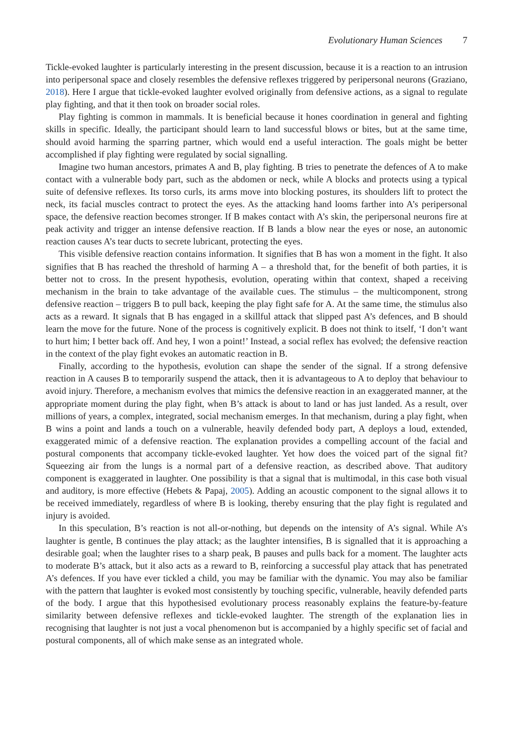Evolutionary Human Sciences 7
Tickle-evoked laughter is particularly interesting in the present discussion, because it is a reaction to an intrusion into peripersonal space and closely resembles the defensive reflexes triggered by peripersonal neurons (Graziano, 2018). Here I argue that tickle-evoked laughter evolved originally from defensive actions, as a signal to regulate play fighting, and that it then took on broader social roles.
Play fighting is common in mammals. It is beneficial because it hones coordination in general and fighting skills in specific. Ideally, the participant should learn to land successful blows or bites, but at the same time, should avoid harming the sparring partner, which would end a useful interaction. The goals might be better accomplished if play fighting were regulated by social signalling.
Imagine two human ancestors, primates A and B, play fighting. B tries to penetrate the defences of A to make contact with a vulnerable body part, such as the abdomen or neck, while A blocks and protects using a typical suite of defensive reflexes. Its torso curls, its arms move into blocking postures, its shoulders lift to protect the neck, its facial muscles contract to protect the eyes. As the attacking hand looms farther into A’s peripersonal space, the defensive reaction becomes stronger. If B makes contact with A’s skin, the peripersonal neurons fire at peak activity and trigger an intense defensive reaction. If B lands a blow near the eyes or nose, an autonomic reaction causes A’s tear ducts to secrete lubricant, protecting the eyes.
This visible defensive reaction contains information. It signifies that B has won a moment in the fight. It also signifies that B has reached the threshold of harming A – a threshold that, for the benefit of both parties, it is better not to cross. In the present hypothesis, evolution, operating within that context, shaped a receiving mechanism in the brain to take advantage of the available cues. The stimulus – the multicomponent, strong defensive reaction – triggers B to pull back, keeping the play fight safe for A. At the same time, the stimulus also acts as a reward. It signals that B has engaged in a skillful attack that slipped past A’s defences, and B should learn the move for the future. None of the process is cognitively explicit. B does not think to itself, ‘I don’t want to hurt him; I better back off. And hey, I won a point!’ Instead, a social reflex has evolved; the defensive reaction in the context of the play fight evokes an automatic reaction in B.
Finally, according to the hypothesis, evolution can shape the sender of the signal. If a strong defensive reaction in A causes B to temporarily suspend the attack, then it is advantageous to A to deploy that behaviour to avoid injury. Therefore, a mechanism evolves that mimics the defensive reaction in an exaggerated manner, at the appropriate moment during the play fight, when B’s attack is about to land or has just landed. As a result, over millions of years, a complex, integrated, social mechanism emerges. In that mechanism, during a play fight, when B wins a point and lands a touch on a vulnerable, heavily defended body part, A deploys a loud, extended, exaggerated mimic of a defensive reaction. The explanation provides a compelling account of the facial and postural components that accompany tickle-evoked laughter. Yet how does the voiced part of the signal fit? Squeezing air from the lungs is a normal part of a defensive reaction, as described above. That auditory component is exaggerated in laughter. One possibility is that a signal that is multimodal, in this case both visual and auditory, is more effective (Hebets & Papaj, 2005). Adding an acoustic component to the signal allows it to be received immediately, regardless of where B is looking, thereby ensuring that the play fight is regulated and injury is avoided.
In this speculation, B’s reaction is not all-or-nothing, but depends on the intensity of A’s signal. While A’s laughter is gentle, B continues the play attack; as the laughter intensifies, B is signalled that it is approaching a desirable goal; when the laughter rises to a sharp peak, B pauses and pulls back for a moment. The laughter acts to moderate B’s attack, but it also acts as a reward to B, reinforcing a successful play attack that has penetrated A’s defences. If you have ever tickled a child, you may be familiar with the dynamic. You may also be familiar with the pattern that laughter is evoked most consistently by touching specific, vulnerable, heavily defended parts of the body. I argue that this hypothesised evolutionary process reasonably explains the feature-by-feature similarity between defensive reflexes and tickle-evoked laughter. The strength of the explanation lies in recognising that laughter is not just a vocal phenomenon but is accompanied by a highly specific set of facial and postural components, all of which make sense as an integrated whole.